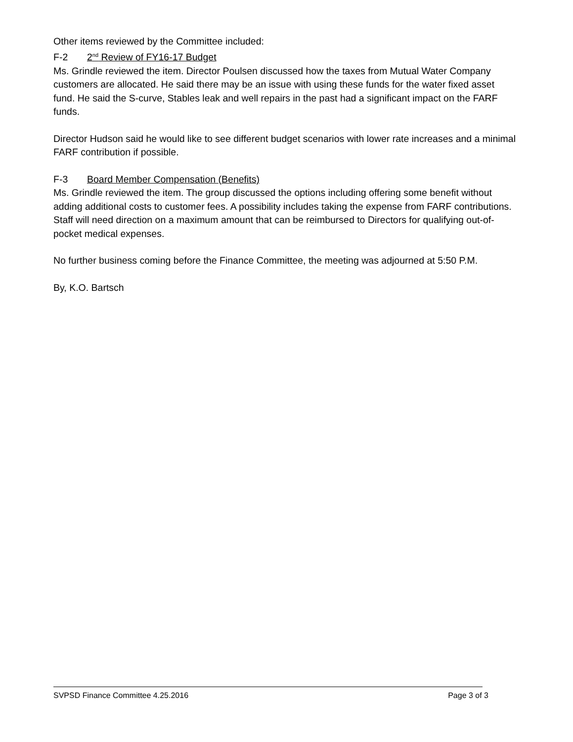Other items reviewed by the Committee included:
F-2 2<sup>nd</sup> Review of FY16-17 Budget
Ms. Grindle reviewed the item. Director Poulsen discussed how the taxes from Mutual Water Company customers are allocated. He said there may be an issue with using these funds for the water fixed asset fund. He said the S-curve, Stables leak and well repairs in the past had a significant impact on the FARF funds.
Director Hudson said he would like to see different budget scenarios with lower rate increases and a minimal FARF contribution if possible.
F-3 Board Member Compensation (Benefits)
Ms. Grindle reviewed the item. The group discussed the options including offering some benefit without adding additional costs to customer fees. A possibility includes taking the expense from FARF contributions. Staff will need direction on a maximum amount that can be reimbursed to Directors for qualifying out-of-pocket medical expenses.
No further business coming before the Finance Committee, the meeting was adjourned at 5:50 P.M.
By, K.O. Bartsch
SVPSD Finance Committee 4.25.2016 Page 3 of 3